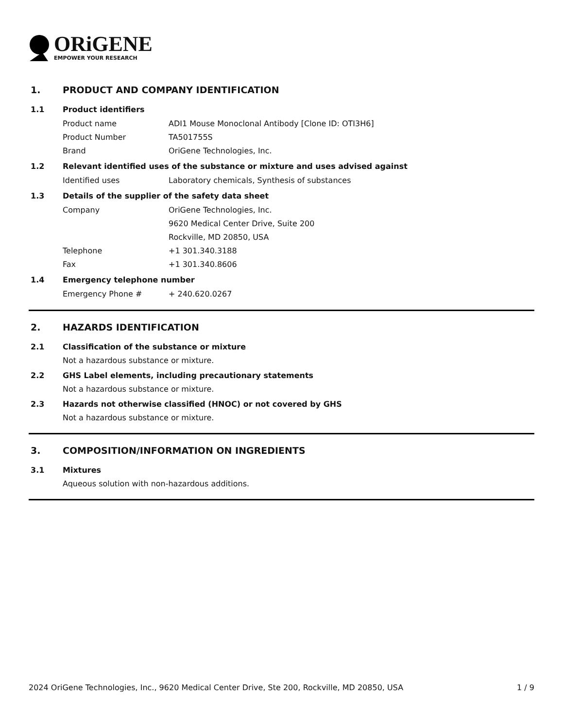ORiGENE
EMPOWER YOUR RESEARCH
1. PRODUCT AND COMPANY IDENTIFICATION
1.1 Product identifiers
Product name ADI1 Mouse Monoclonal Antibody [Clone ID: OTI3H6]
Product Number TA501755S
Brand OriGene Technologies, Inc.
1.2 Relevant identified uses of the substance or mixture and uses advised against
Identified uses Laboratory chemicals, Synthesis of substances
1.3 Details of the supplier of the safety data sheet
Company OriGene Technologies, Inc.
9620 Medical Center Drive, Suite 200
Rockville, MD 20850, USA
Telephone +1 301.340.3188
Fax +1 301.340.8606
1.4 Emergency telephone number
Emergency Phone # + 240.620.0267
2. HAZARDS IDENTIFICATION
2.1 Classification of the substance or mixture
Not a hazardous substance or mixture.
2.2 GHS Label elements, including precautionary statements
Not a hazardous substance or mixture.
2.3 Hazards not otherwise classified (HNOC) or not covered by GHS
Not a hazardous substance or mixture.
3. COMPOSITION/INFORMATION ON INGREDIENTS
3.1 Mixtures
Aqueous solution with non-hazardous additions.
2024 OriGene Technologies, Inc., 9620 Medical Center Drive, Ste 200, Rockville, MD 20850, USA 1 / 9